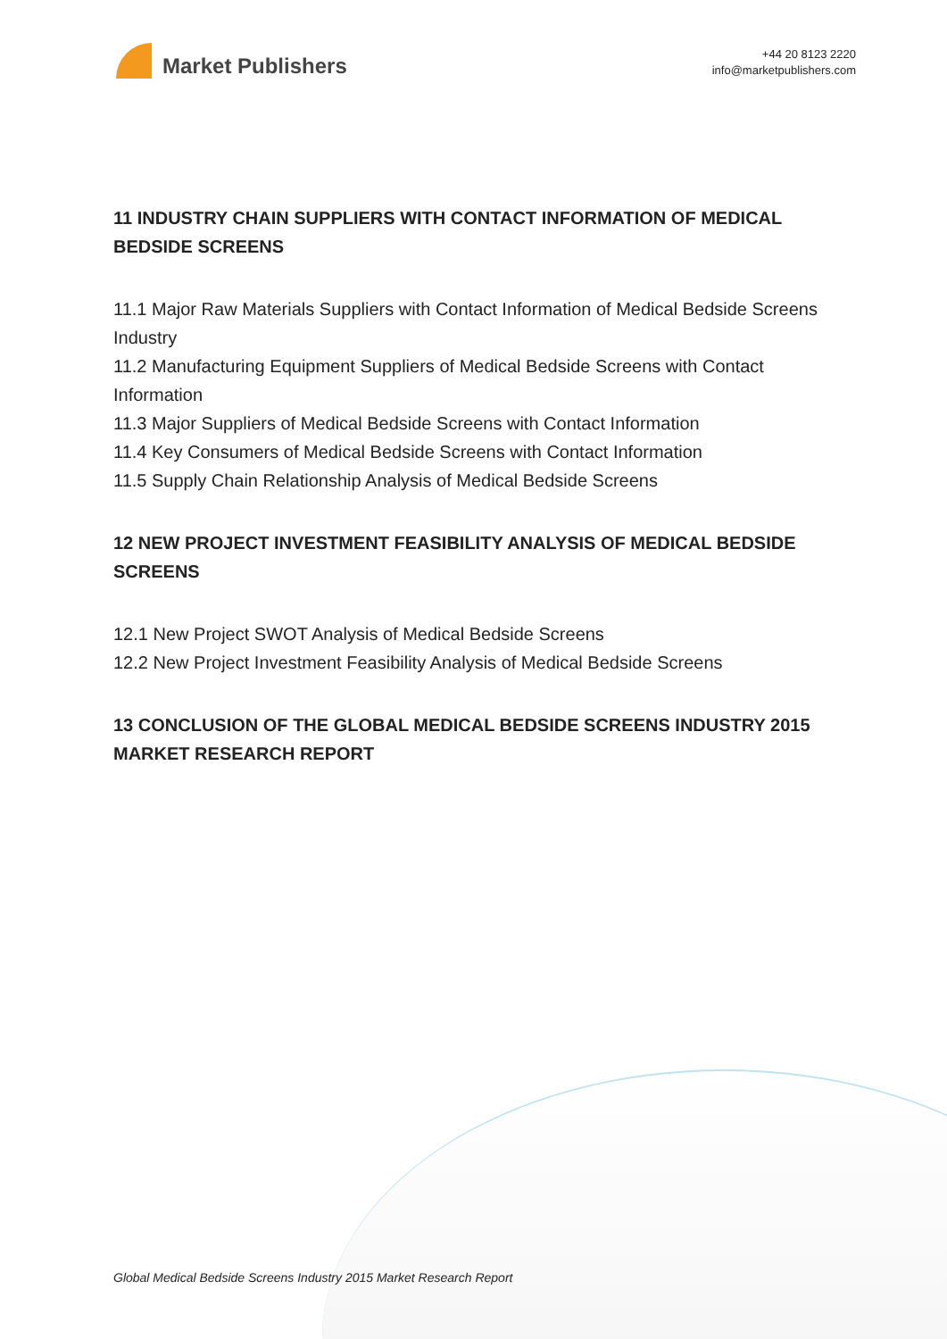Market Publishers
+44 20 8123 2220
info@marketpublishers.com
11 INDUSTRY CHAIN SUPPLIERS WITH CONTACT INFORMATION OF MEDICAL BEDSIDE SCREENS
11.1 Major Raw Materials Suppliers with Contact Information of Medical Bedside Screens Industry
11.2 Manufacturing Equipment Suppliers of Medical Bedside Screens with Contact Information
11.3 Major Suppliers of Medical Bedside Screens with Contact Information
11.4 Key Consumers of Medical Bedside Screens with Contact Information
11.5 Supply Chain Relationship Analysis of Medical Bedside Screens
12 NEW PROJECT INVESTMENT FEASIBILITY ANALYSIS OF MEDICAL BEDSIDE SCREENS
12.1 New Project SWOT Analysis of Medical Bedside Screens
12.2 New Project Investment Feasibility Analysis of Medical Bedside Screens
13 CONCLUSION OF THE GLOBAL MEDICAL BEDSIDE SCREENS INDUSTRY 2015 MARKET RESEARCH REPORT
Global Medical Bedside Screens Industry 2015 Market Research Report